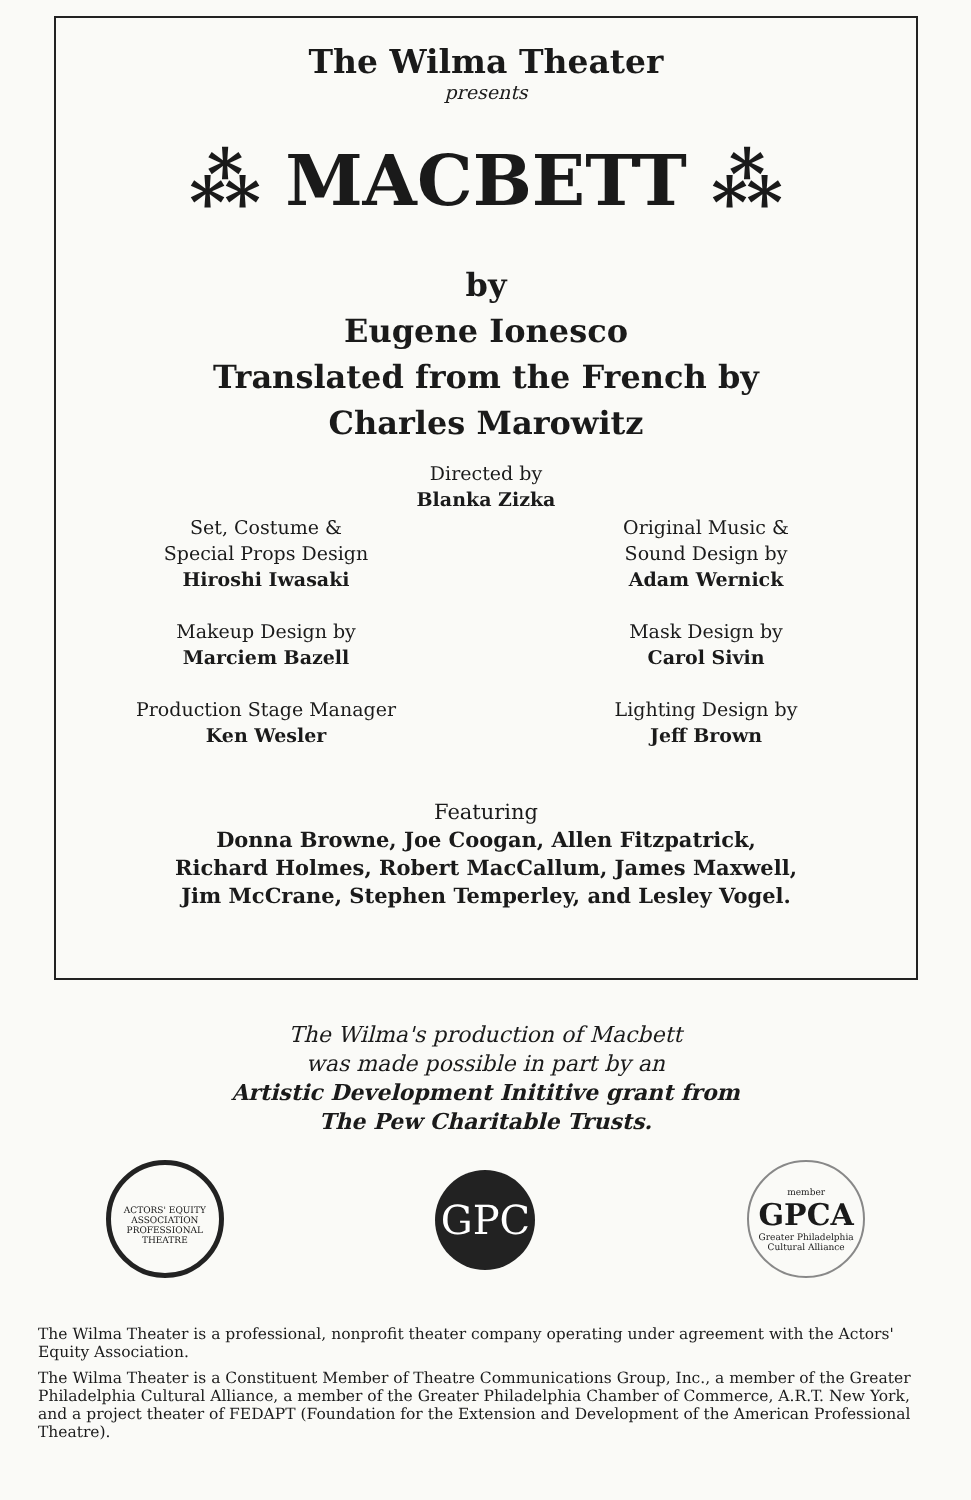The Wilma Theater
presents
⁂ MACBETT ⁂
by
Eugene Ionesco
Translated from the French by
Charles Marowitz
Directed by
Blanka Zizka
Set, Costume &
Special Props Design
Hiroshi Iwasaki
Original Music &
Sound Design by
Adam Wernick
Makeup Design by
Marciem Bazell
Mask Design by
Carol Sivin
Production Stage Manager
Ken Wesler
Lighting Design by
Jeff Brown
Featuring
Donna Browne, Joe Coogan, Allen Fitzpatrick,
Richard Holmes, Robert MacCallum, James Maxwell,
Jim McCrane, Stephen Temperley, and Lesley Vogel.
The Wilma's production of Macbett
was made possible in part by an
Artistic Development Inititive grant from
The Pew Charitable Trusts.
ACTORS' EQUITY ASSOCIATION
PROFESSIONAL THEATRE
GPC
member
GPCA
Greater Philadelphia Cultural Alliance
The Wilma Theater is a professional, nonprofit theater company operating under agreement with the Actors' Equity Association.
The Wilma Theater is a Constituent Member of Theatre Communications Group, Inc., a member of the Greater Philadelphia Cultural Alliance, a member of the Greater Philadelphia Chamber of Commerce, A.R.T. New York, and a project theater of FEDAPT (Foundation for the Extension and Development of the American Professional Theatre).